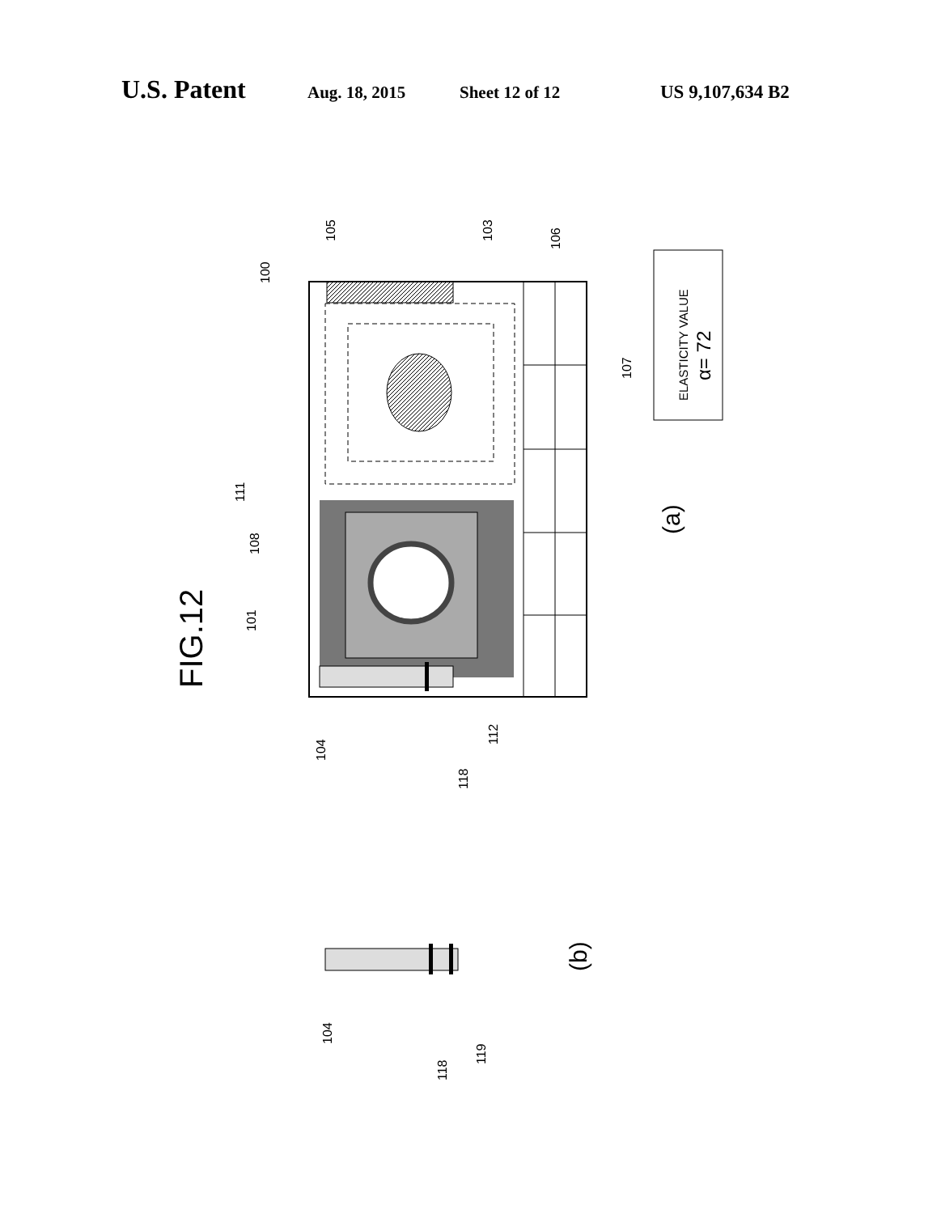U.S. Patent Aug. 18, 2015 Sheet 12 of 12 US 9,107,634 B2
FIG.12
ELASTICITY VALUE
α= 72
(a)
(b)
100
105
103
106
107
111
108
101
104
118
112
104
118
119